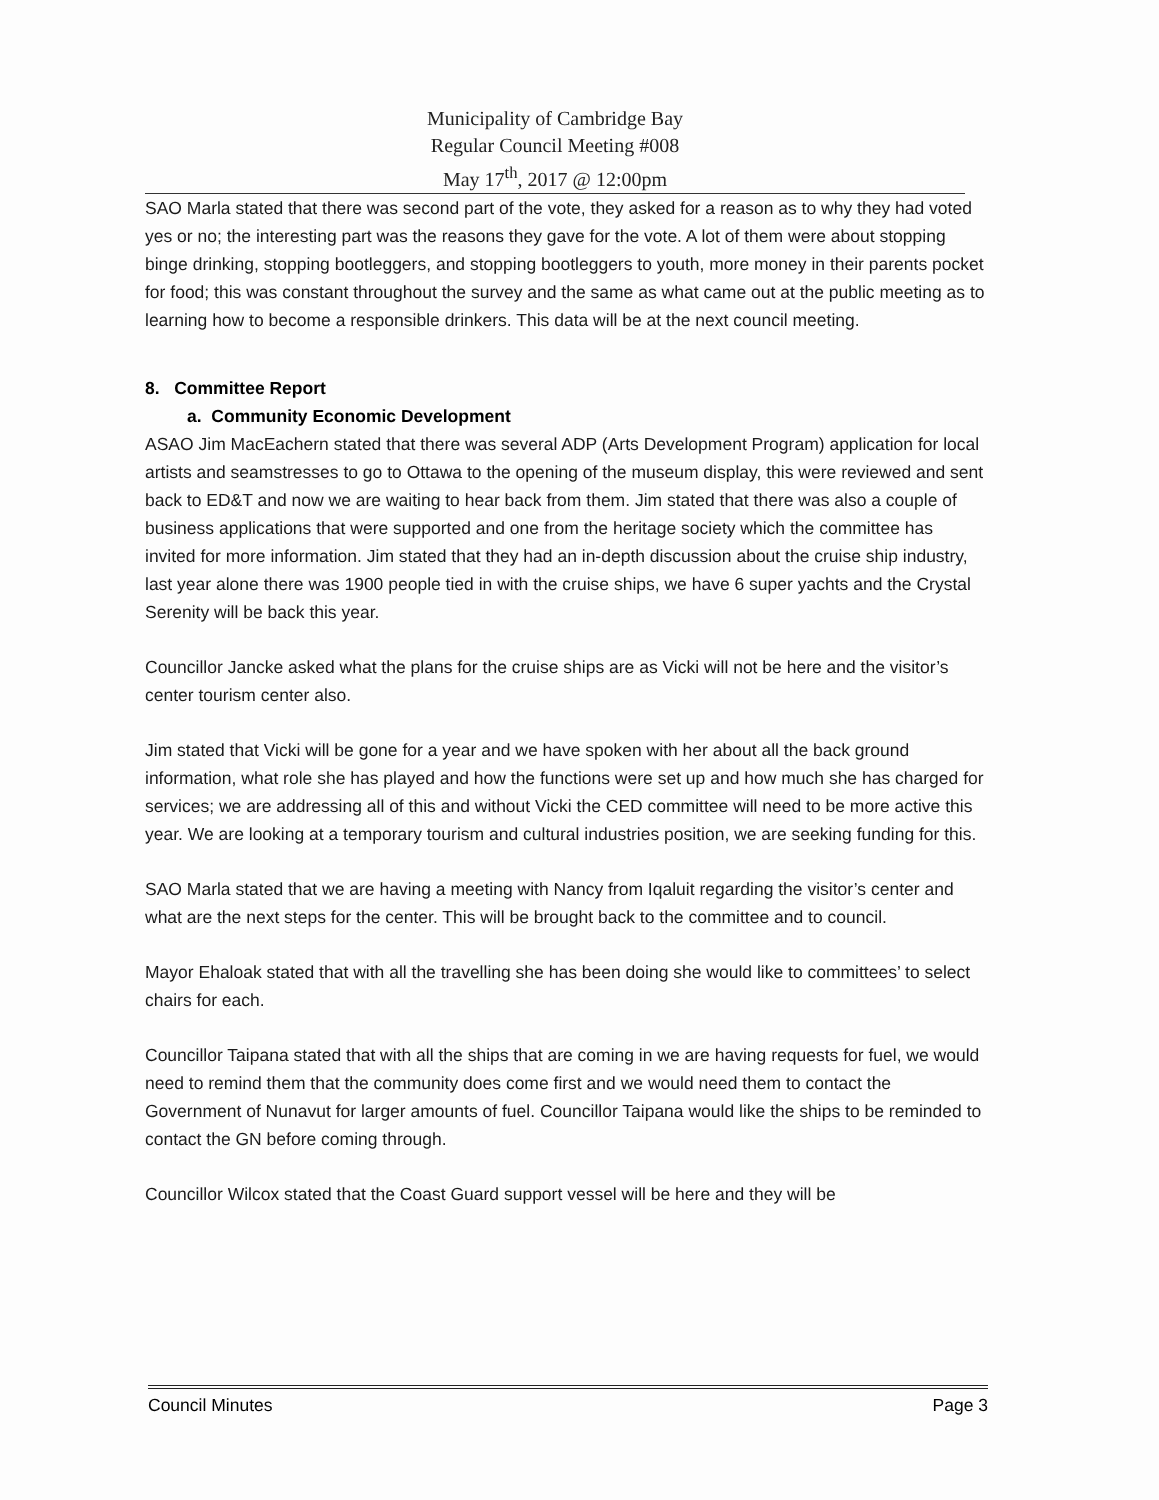Municipality of Cambridge Bay
Regular Council Meeting #008
May 17<sup>th</sup>, 2017 @ 12:00pm
SAO Marla stated that there was second part of the vote, they asked for a reason as to why they had voted yes or no; the interesting part was the reasons they gave for the vote. A lot of them were about stopping binge drinking, stopping bootleggers, and stopping bootleggers to youth, more money in their parents pocket for food; this was constant throughout the survey and the same as what came out at the public meeting as to learning how to become a responsible drinkers. This data will be at the next council meeting.
8. Committee Report
a. Community Economic Development
ASAO Jim MacEachern stated that there was several ADP (Arts Development Program) application for local artists and seamstresses to go to Ottawa to the opening of the museum display, this were reviewed and sent back to ED&T and now we are waiting to hear back from them. Jim stated that there was also a couple of business applications that were supported and one from the heritage society which the committee has invited for more information. Jim stated that they had an in-depth discussion about the cruise ship industry, last year alone there was 1900 people tied in with the cruise ships, we have 6 super yachts and the Crystal Serenity will be back this year.
Councillor Jancke asked what the plans for the cruise ships are as Vicki will not be here and the visitor’s center tourism center also.
Jim stated that Vicki will be gone for a year and we have spoken with her about all the back ground information, what role she has played and how the functions were set up and how much she has charged for services; we are addressing all of this and without Vicki the CED committee will need to be more active this year. We are looking at a temporary tourism and cultural industries position, we are seeking funding for this.
SAO Marla stated that we are having a meeting with Nancy from Iqaluit regarding the visitor’s center and what are the next steps for the center. This will be brought back to the committee and to council.
Mayor Ehaloak stated that with all the travelling she has been doing she would like to committees’ to select chairs for each.
Councillor Taipana stated that with all the ships that are coming in we are having requests for fuel, we would need to remind them that the community does come first and we would need them to contact the Government of Nunavut for larger amounts of fuel. Councillor Taipana would like the ships to be reminded to contact the GN before coming through.
Councillor Wilcox stated that the Coast Guard support vessel will be here and they will be
Council Minutes Page 3